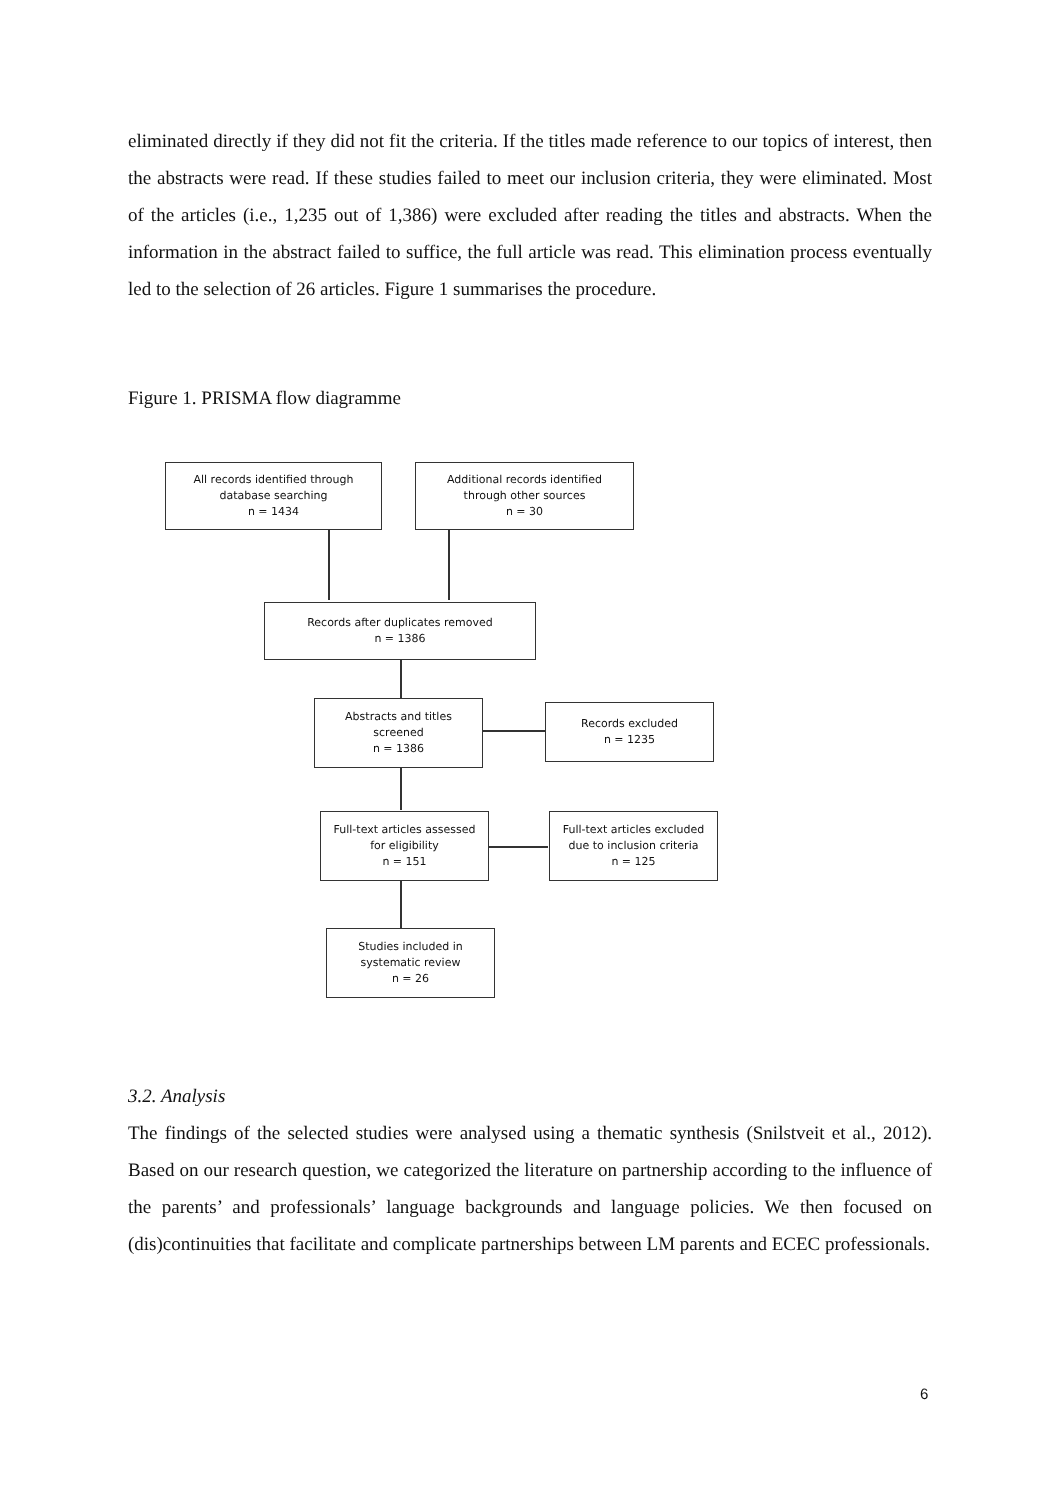eliminated directly if they did not fit the criteria. If the titles made reference to our topics of interest, then the abstracts were read. If these studies failed to meet our inclusion criteria, they were eliminated. Most of the articles (i.e., 1,235 out of 1,386) were excluded after reading the titles and abstracts. When the information in the abstract failed to suffice, the full article was read. This elimination process eventually led to the selection of 26 articles. Figure 1 summarises the procedure.
Figure 1. PRISMA flow diagramme
All records identified through
database searching
n = 1434
Additional records identified
through other sources
n = 30
Records after duplicates removed
n = 1386
Abstracts and titles
screened
n = 1386
Records excluded
n = 1235
Full-text articles assessed
for eligibility
n = 151
Full-text articles excluded
due to inclusion criteria
n = 125
Studies included in
systematic review
n = 26
3.2. Analysis
The findings of the selected studies were analysed using a thematic synthesis (Snilstveit et al., 2012). Based on our research question, we categorized the literature on partnership according to the influence of the parents’ and professionals’ language backgrounds and language policies. We then focused on (dis)continuities that facilitate and complicate partnerships between LM parents and ECEC professionals.
6